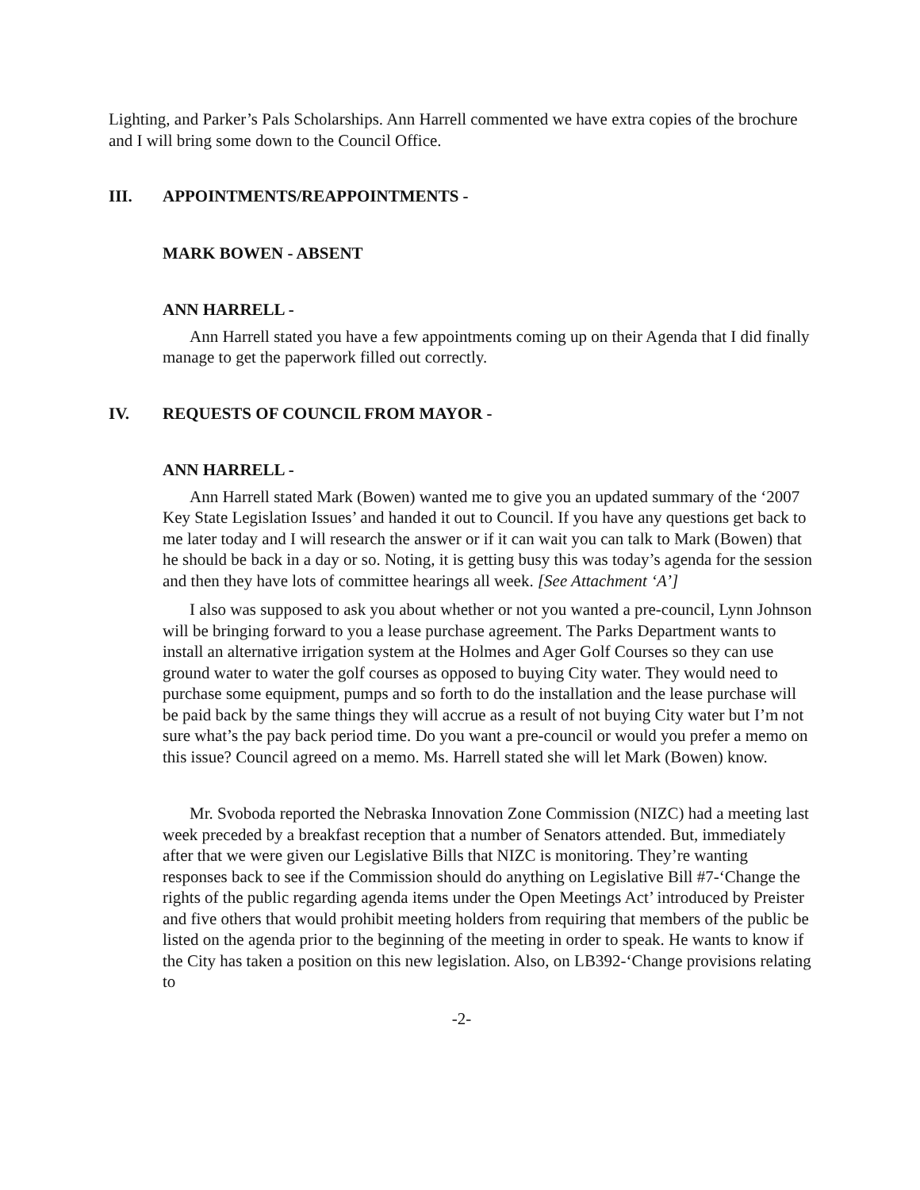Lighting, and Parker’s Pals Scholarships. Ann Harrell commented we have extra copies of the brochure and I will bring some down to the Council Office.
III. APPOINTMENTS/REAPPOINTMENTS -
MARK BOWEN - ABSENT
ANN HARRELL -
Ann Harrell stated you have a few appointments coming up on their Agenda that I did finally manage to get the paperwork filled out correctly.
IV. REQUESTS OF COUNCIL FROM MAYOR -
ANN HARRELL -
Ann Harrell stated Mark (Bowen) wanted me to give you an updated summary of the ‘2007 Key State Legislation Issues’ and handed it out to Council. If you have any questions get back to me later today and I will research the answer or if it can wait you can talk to Mark (Bowen) that he should be back in a day or so. Noting, it is getting busy this was today’s agenda for the session and then they have lots of committee hearings all week. [See Attachment ‘A’]
I also was supposed to ask you about whether or not you wanted a pre-council, Lynn Johnson will be bringing forward to you a lease purchase agreement. The Parks Department wants to install an alternative irrigation system at the Holmes and Ager Golf Courses so they can use ground water to water the golf courses as opposed to buying City water. They would need to purchase some equipment, pumps and so forth to do the installation and the lease purchase will be paid back by the same things they will accrue as a result of not buying City water but I’m not sure what’s the pay back period time. Do you want a pre-council or would you prefer a memo on this issue? Council agreed on a memo. Ms. Harrell stated she will let Mark (Bowen) know.
Mr. Svoboda reported the Nebraska Innovation Zone Commission (NIZC) had a meeting last week preceded by a breakfast reception that a number of Senators attended. But, immediately after that we were given our Legislative Bills that NIZC is monitoring. They’re wanting responses back to see if the Commission should do anything on Legislative Bill #7-‘Change the rights of the public regarding agenda items under the Open Meetings Act’ introduced by Preister and five others that would prohibit meeting holders from requiring that members of the public be listed on the agenda prior to the beginning of the meeting in order to speak. He wants to know if the City has taken a position on this new legislation. Also, on LB392-‘Change provisions relating to
-2-